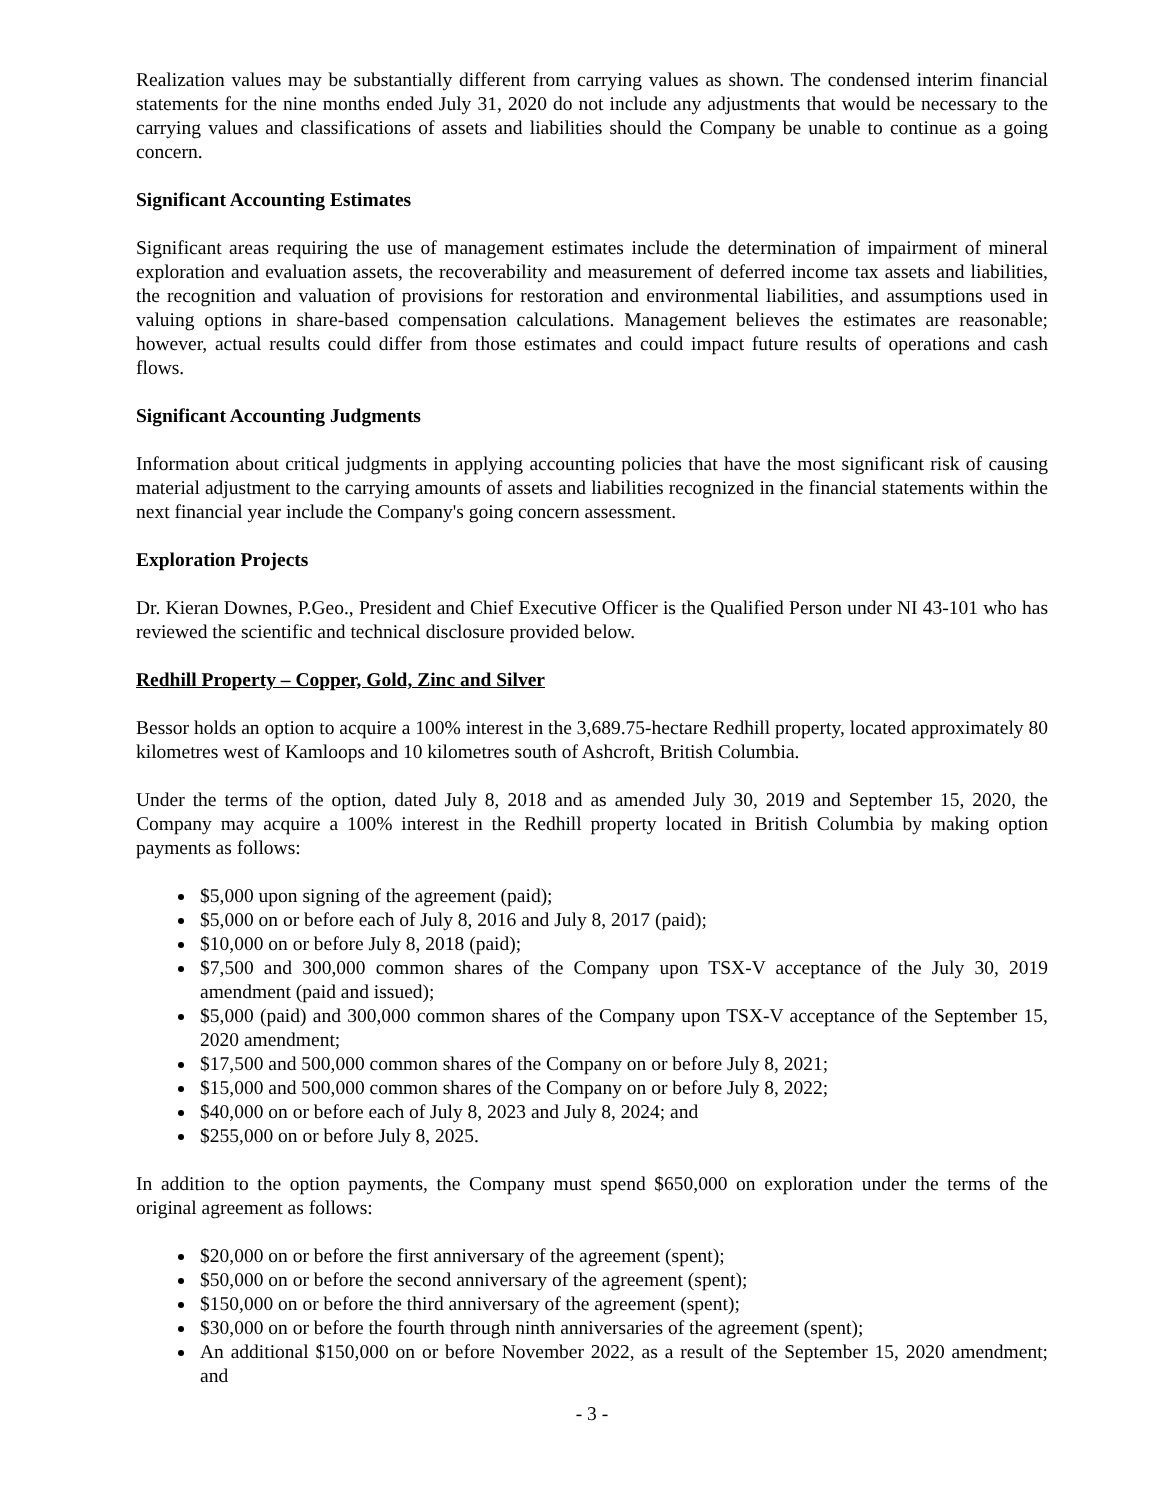Realization values may be substantially different from carrying values as shown. The condensed interim financial statements for the nine months ended July 31, 2020 do not include any adjustments that would be necessary to the carrying values and classifications of assets and liabilities should the Company be unable to continue as a going concern.
Significant Accounting Estimates
Significant areas requiring the use of management estimates include the determination of impairment of mineral exploration and evaluation assets, the recoverability and measurement of deferred income tax assets and liabilities, the recognition and valuation of provisions for restoration and environmental liabilities, and assumptions used in valuing options in share-based compensation calculations. Management believes the estimates are reasonable; however, actual results could differ from those estimates and could impact future results of operations and cash flows.
Significant Accounting Judgments
Information about critical judgments in applying accounting policies that have the most significant risk of causing material adjustment to the carrying amounts of assets and liabilities recognized in the financial statements within the next financial year include the Company's going concern assessment.
Exploration Projects
Dr. Kieran Downes, P.Geo., President and Chief Executive Officer is the Qualified Person under NI 43-101 who has reviewed the scientific and technical disclosure provided below.
Redhill Property – Copper, Gold, Zinc and Silver
Bessor holds an option to acquire a 100% interest in the 3,689.75-hectare Redhill property, located approximately 80 kilometres west of Kamloops and 10 kilometres south of Ashcroft, British Columbia.
Under the terms of the option, dated July 8, 2018 and as amended July 30, 2019 and September 15, 2020, the Company may acquire a 100% interest in the Redhill property located in British Columbia by making option payments as follows:
$5,000 upon signing of the agreement (paid);
$5,000 on or before each of July 8, 2016 and July 8, 2017 (paid);
$10,000 on or before July 8, 2018 (paid);
$7,500 and 300,000 common shares of the Company upon TSX-V acceptance of the July 30, 2019 amendment (paid and issued);
$5,000 (paid) and 300,000 common shares of the Company upon TSX-V acceptance of the September 15, 2020 amendment;
$17,500 and 500,000 common shares of the Company on or before July 8, 2021;
$15,000 and 500,000 common shares of the Company on or before July 8, 2022;
$40,000 on or before each of July 8, 2023 and July 8, 2024; and
$255,000 on or before July 8, 2025.
In addition to the option payments, the Company must spend $650,000 on exploration under the terms of the original agreement as follows:
$20,000 on or before the first anniversary of the agreement (spent);
$50,000 on or before the second anniversary of the agreement (spent);
$150,000 on or before the third anniversary of the agreement (spent);
$30,000 on or before the fourth through ninth anniversaries of the agreement (spent);
An additional $150,000 on or before November 2022, as a result of the September 15, 2020 amendment; and
- 3 -